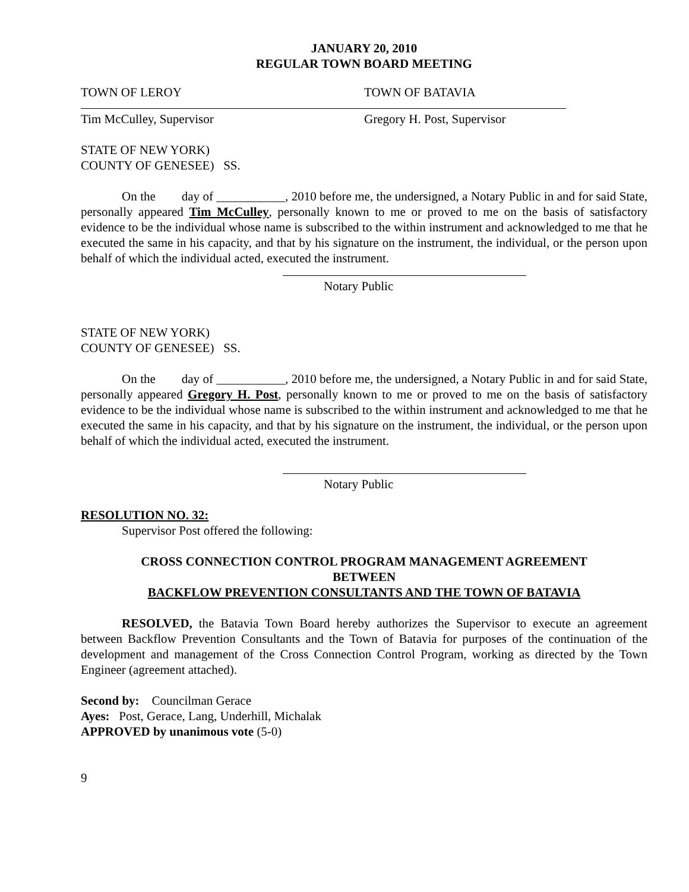JANUARY 20, 2010
REGULAR TOWN BOARD MEETING
TOWN OF LEROY TOWN OF BATAVIA
Tim McCulley, Supervisor Gregory H. Post, Supervisor
STATE OF NEW YORK)
COUNTY OF GENESEE) SS.
On the day of ___________, 2010 before me, the undersigned, a Notary Public in and for said State, personally appeared Tim McCulley, personally known to me or proved to me on the basis of satisfactory evidence to be the individual whose name is subscribed to the within instrument and acknowledged to me that he executed the same in his capacity, and that by his signature on the instrument, the individual, or the person upon behalf of which the individual acted, executed the instrument.
Notary Public
STATE OF NEW YORK)
COUNTY OF GENESEE) SS.
On the day of ___________, 2010 before me, the undersigned, a Notary Public in and for said State, personally appeared Gregory H. Post, personally known to me or proved to me on the basis of satisfactory evidence to be the individual whose name is subscribed to the within instrument and acknowledged to me that he executed the same in his capacity, and that by his signature on the instrument, the individual, or the person upon behalf of which the individual acted, executed the instrument.
Notary Public
RESOLUTION NO. 32:
Supervisor Post offered the following:
CROSS CONNECTION CONTROL PROGRAM MANAGEMENT AGREEMENT
BETWEEN
BACKFLOW PREVENTION CONSULTANTS AND THE TOWN OF BATAVIA
RESOLVED, the Batavia Town Board hereby authorizes the Supervisor to execute an agreement between Backflow Prevention Consultants and the Town of Batavia for purposes of the continuation of the development and management of the Cross Connection Control Program, working as directed by the Town Engineer (agreement attached).
Second by: Councilman Gerace
Ayes: Post, Gerace, Lang, Underhill, Michalak
APPROVED by unanimous vote (5-0)
9